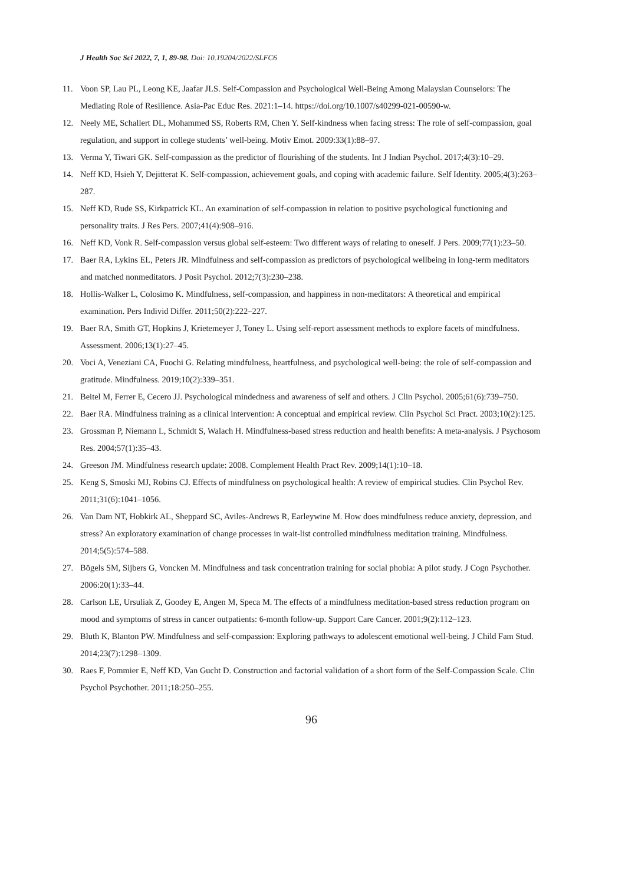J Health Soc Sci 2022, 7, 1, 89-98. Doi: 10.19204/2022/SLFC6
11. Voon SP, Lau PL, Leong KE, Jaafar JLS. Self-Compassion and Psychological Well-Being Among Malaysian Counselors: The Mediating Role of Resilience. Asia-Pac Educ Res. 2021:1–14. https://doi.org/10.1007/s40299-021-00590-w.
12. Neely ME, Schallert DL, Mohammed SS, Roberts RM, Chen Y. Self-kindness when facing stress: The role of self-compassion, goal regulation, and support in college students’ well-being. Motiv Emot. 2009:33(1):88–97.
13. Verma Y, Tiwari GK. Self-compassion as the predictor of flourishing of the students. Int J Indian Psychol. 2017;4(3):10–29.
14. Neff KD, Hsieh Y, Dejitterat K. Self-compassion, achievement goals, and coping with academic failure. Self Identity. 2005;4(3):263–287.
15. Neff KD, Rude SS, Kirkpatrick KL. An examination of self-compassion in relation to positive psychological functioning and personality traits. J Res Pers. 2007;41(4):908–916.
16. Neff KD, Vonk R. Self-compassion versus global self-esteem: Two different ways of relating to oneself. J Pers. 2009;77(1):23–50.
17. Baer RA, Lykins EL, Peters JR. Mindfulness and self-compassion as predictors of psychological wellbeing in long-term meditators and matched nonmeditators. J Posit Psychol. 2012;7(3):230–238.
18. Hollis-Walker L, Colosimo K. Mindfulness, self-compassion, and happiness in non-meditators: A theoretical and empirical examination. Pers Individ Differ. 2011;50(2):222–227.
19. Baer RA, Smith GT, Hopkins J, Krietemeyer J, Toney L. Using self-report assessment methods to explore facets of mindfulness. Assessment. 2006;13(1):27–45.
20. Voci A, Veneziani CA, Fuochi G. Relating mindfulness, heartfulness, and psychological well-being: the role of self-compassion and gratitude. Mindfulness. 2019;10(2):339–351.
21. Beitel M, Ferrer E, Cecero JJ. Psychological mindedness and awareness of self and others. J Clin Psychol. 2005;61(6):739–750.
22. Baer RA. Mindfulness training as a clinical intervention: A conceptual and empirical review. Clin Psychol Sci Pract. 2003;10(2):125.
23. Grossman P, Niemann L, Schmidt S, Walach H. Mindfulness-based stress reduction and health benefits: A meta-analysis. J Psychosom Res. 2004;57(1):35–43.
24. Greeson JM. Mindfulness research update: 2008. Complement Health Pract Rev. 2009;14(1):10–18.
25. Keng S, Smoski MJ, Robins CJ. Effects of mindfulness on psychological health: A review of empirical studies. Clin Psychol Rev. 2011;31(6):1041–1056.
26. Van Dam NT, Hobkirk AL, Sheppard SC, Aviles-Andrews R, Earleywine M. How does mindfulness reduce anxiety, depression, and stress? An exploratory examination of change processes in wait-list controlled mindfulness meditation training. Mindfulness. 2014;5(5):574–588.
27. Bögels SM, Sijbers G, Voncken M. Mindfulness and task concentration training for social phobia: A pilot study. J Cogn Psychother. 2006:20(1):33–44.
28. Carlson LE, Ursuliak Z, Goodey E, Angen M, Speca M. The effects of a mindfulness meditation-based stress reduction program on mood and symptoms of stress in cancer outpatients: 6-month follow-up. Support Care Cancer. 2001;9(2):112–123.
29. Bluth K, Blanton PW. Mindfulness and self-compassion: Exploring pathways to adolescent emotional well-being. J Child Fam Stud. 2014;23(7):1298–1309.
30. Raes F, Pommier E, Neff KD, Van Gucht D. Construction and factorial validation of a short form of the Self-Compassion Scale. Clin Psychol Psychother. 2011;18:250–255.
96